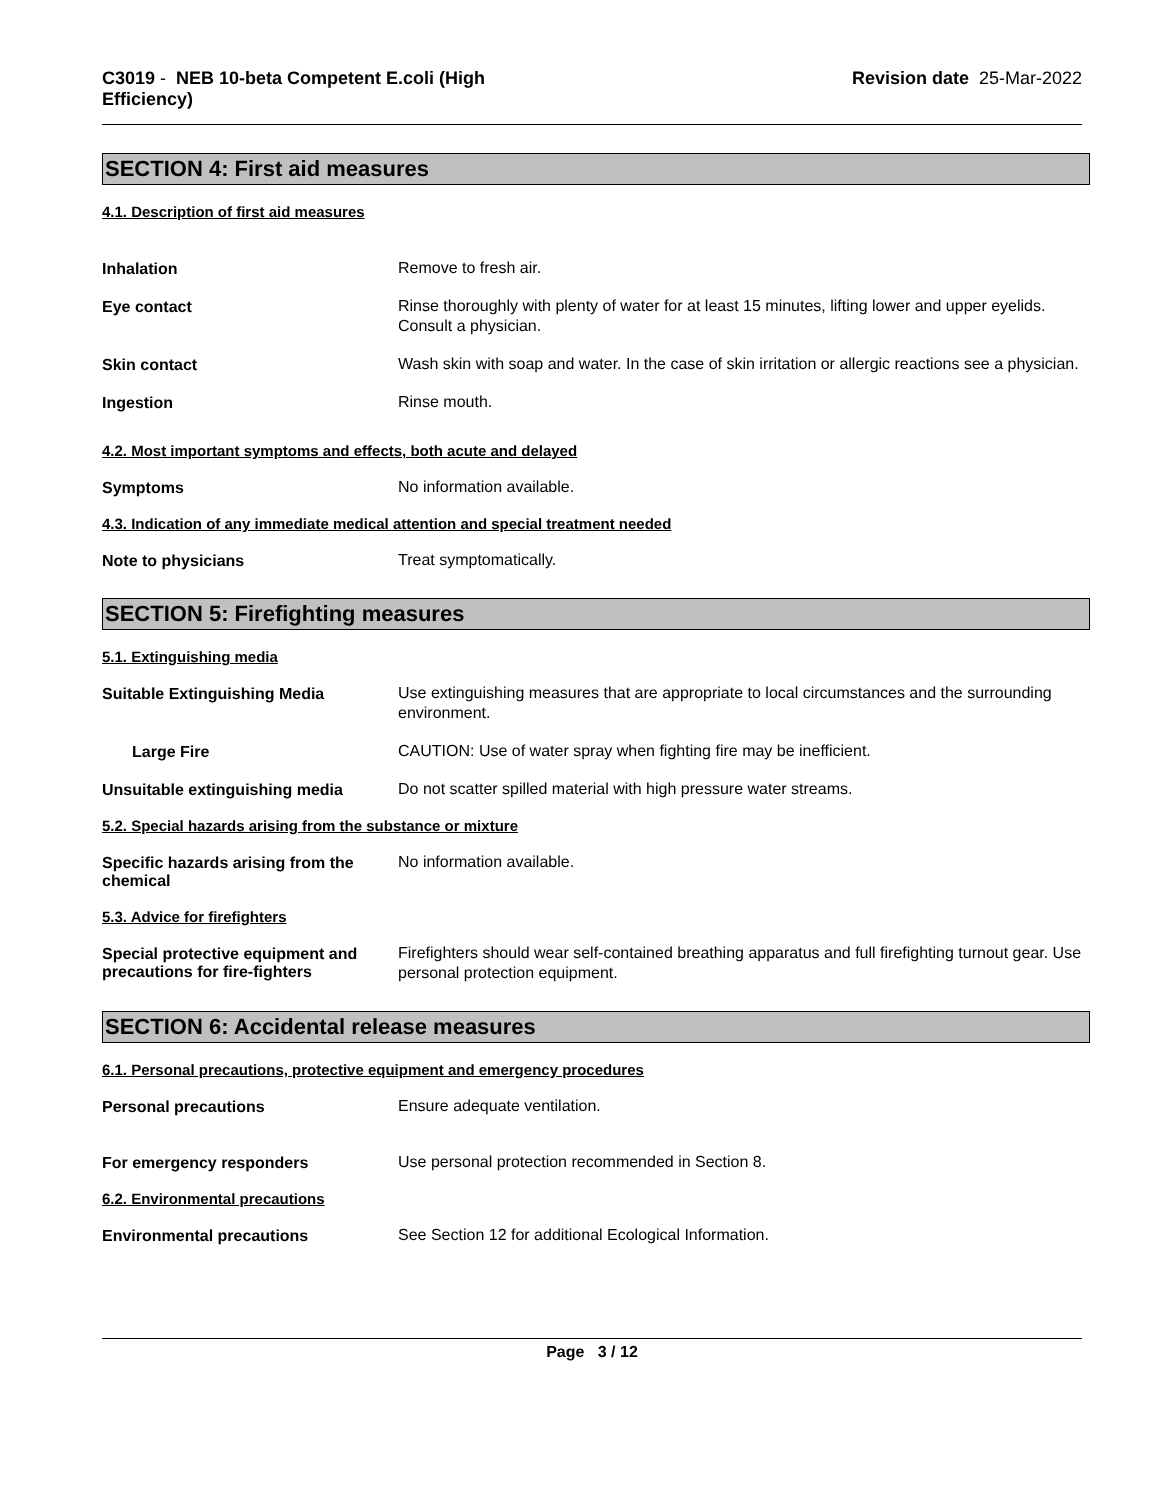C3019 - NEB 10-beta Competent E.coli (High
Efficiency)
Revision date 25-Mar-2022
SECTION 4: First aid measures
4.1. Description of first aid measures
Inhalation
Remove to fresh air.
Eye contact
Rinse thoroughly with plenty of water for at least 15 minutes, lifting lower and upper eyelids. Consult a physician.
Skin contact
Wash skin with soap and water. In the case of skin irritation or allergic reactions see a physician.
Ingestion
Rinse mouth.
4.2. Most important symptoms and effects, both acute and delayed
Symptoms
No information available.
4.3. Indication of any immediate medical attention and special treatment needed
Note to physicians
Treat symptomatically.
SECTION 5: Firefighting measures
5.1. Extinguishing media
Suitable Extinguishing Media
Use extinguishing measures that are appropriate to local circumstances and the surrounding environment.
Large Fire
CAUTION: Use of water spray when fighting fire may be inefficient.
Unsuitable extinguishing media
Do not scatter spilled material with high pressure water streams.
5.2. Special hazards arising from the substance or mixture
Specific hazards arising from the chemical
No information available.
5.3. Advice for firefighters
Special protective equipment and precautions for fire-fighters
Firefighters should wear self-contained breathing apparatus and full firefighting turnout gear. Use personal protection equipment.
SECTION 6: Accidental release measures
6.1. Personal precautions, protective equipment and emergency procedures
Personal precautions
Ensure adequate ventilation.
For emergency responders
Use personal protection recommended in Section 8.
6.2. Environmental precautions
Environmental precautions
See Section 12 for additional Ecological Information.
Page 3 / 12